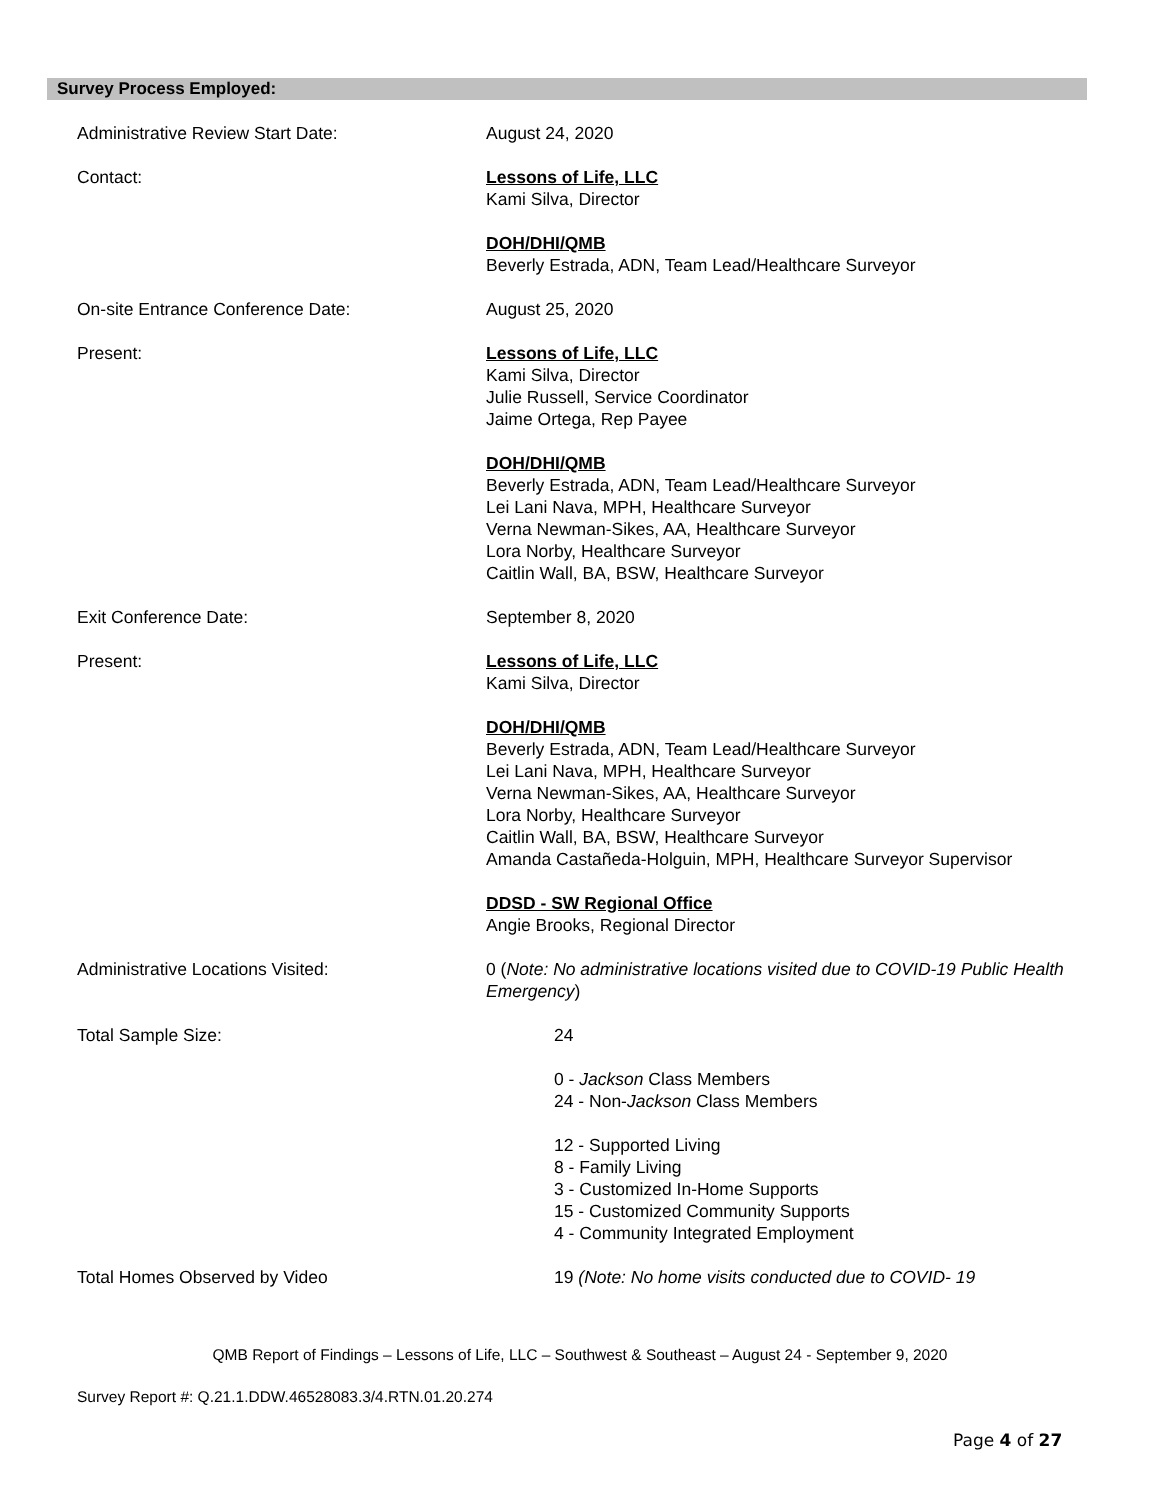Survey Process Employed:
Administrative Review Start Date: August 24, 2020
Contact: Lessons of Life, LLC
Kami Silva, Director
DOH/DHI/QMB
Beverly Estrada, ADN, Team Lead/Healthcare Surveyor
On-site Entrance Conference Date: August 25, 2020
Present: Lessons of Life, LLC
Kami Silva, Director
Julie Russell, Service Coordinator
Jaime Ortega, Rep Payee
DOH/DHI/QMB
Beverly Estrada, ADN, Team Lead/Healthcare Surveyor
Lei Lani Nava, MPH, Healthcare Surveyor
Verna Newman-Sikes, AA, Healthcare Surveyor
Lora Norby, Healthcare Surveyor
Caitlin Wall, BA, BSW, Healthcare Surveyor
Exit Conference Date: September 8, 2020
Present: Lessons of Life, LLC
Kami Silva, Director
DOH/DHI/QMB
Beverly Estrada, ADN, Team Lead/Healthcare Surveyor
Lei Lani Nava, MPH, Healthcare Surveyor
Verna Newman-Sikes, AA, Healthcare Surveyor
Lora Norby, Healthcare Surveyor
Caitlin Wall, BA, BSW, Healthcare Surveyor
Amanda Castañeda-Holguin, MPH, Healthcare Surveyor Supervisor
DDSD - SW Regional Office
Angie Brooks, Regional Director
Administrative Locations Visited: 0 (Note: No administrative locations visited due to COVID-19 Public Health Emergency)
Total Sample Size: 24
0 - Jackson Class Members
24 - Non-Jackson Class Members
12 - Supported Living
8 - Family Living
3 - Customized In-Home Supports
15 - Customized Community Supports
4 - Community Integrated Employment
Total Homes Observed by Video 19 (Note: No home visits conducted due to COVID- 19
QMB Report of Findings – Lessons of Life, LLC – Southwest & Southeast – August 24 - September 9, 2020
Survey Report #: Q.21.1.DDW.46528083.3/4.RTN.01.20.274
Page 4 of 27